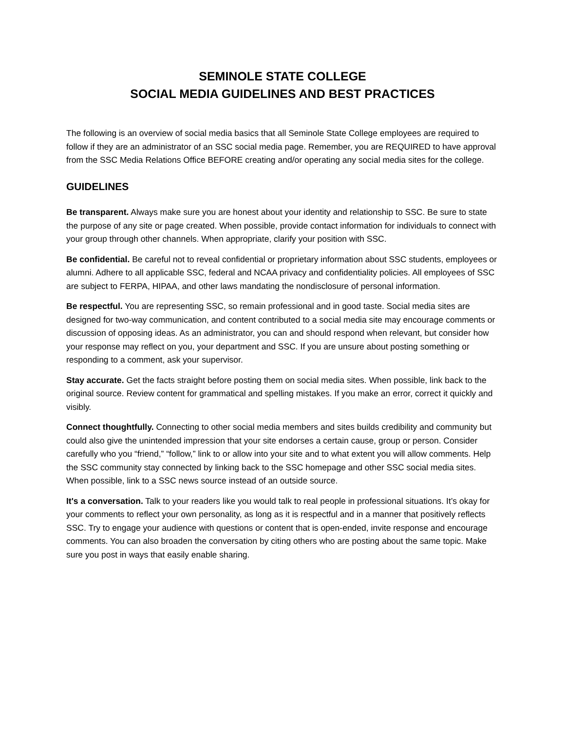SEMINOLE STATE COLLEGE
SOCIAL MEDIA GUIDELINES AND BEST PRACTICES
The following is an overview of social media basics that all Seminole State College employees are required to follow if they are an administrator of an SSC social media page. Remember, you are REQUIRED to have approval from the SSC Media Relations Office BEFORE creating and/or operating any social media sites for the college.
GUIDELINES
Be transparent. Always make sure you are honest about your identity and relationship to SSC. Be sure to state the purpose of any site or page created. When possible, provide contact information for individuals to connect with your group through other channels. When appropriate, clarify your position with SSC.
Be confidential. Be careful not to reveal confidential or proprietary information about SSC students, employees or alumni. Adhere to all applicable SSC, federal and NCAA privacy and confidentiality policies. All employees of SSC are subject to FERPA, HIPAA, and other laws mandating the nondisclosure of personal information.
Be respectful. You are representing SSC, so remain professional and in good taste. Social media sites are designed for two-way communication, and content contributed to a social media site may encourage comments or discussion of opposing ideas. As an administrator, you can and should respond when relevant, but consider how your response may reflect on you, your department and SSC. If you are unsure about posting something or responding to a comment, ask your supervisor.
Stay accurate. Get the facts straight before posting them on social media sites. When possible, link back to the original source. Review content for grammatical and spelling mistakes. If you make an error, correct it quickly and visibly.
Connect thoughtfully. Connecting to other social media members and sites builds credibility and community but could also give the unintended impression that your site endorses a certain cause, group or person. Consider carefully who you “friend,” “follow,” link to or allow into your site and to what extent you will allow comments. Help the SSC community stay connected by linking back to the SSC homepage and other SSC social media sites. When possible, link to a SSC news source instead of an outside source.
It's a conversation. Talk to your readers like you would talk to real people in professional situations. It’s okay for your comments to reflect your own personality, as long as it is respectful and in a manner that positively reflects SSC. Try to engage your audience with questions or content that is open-ended, invite response and encourage comments. You can also broaden the conversation by citing others who are posting about the same topic. Make sure you post in ways that easily enable sharing.